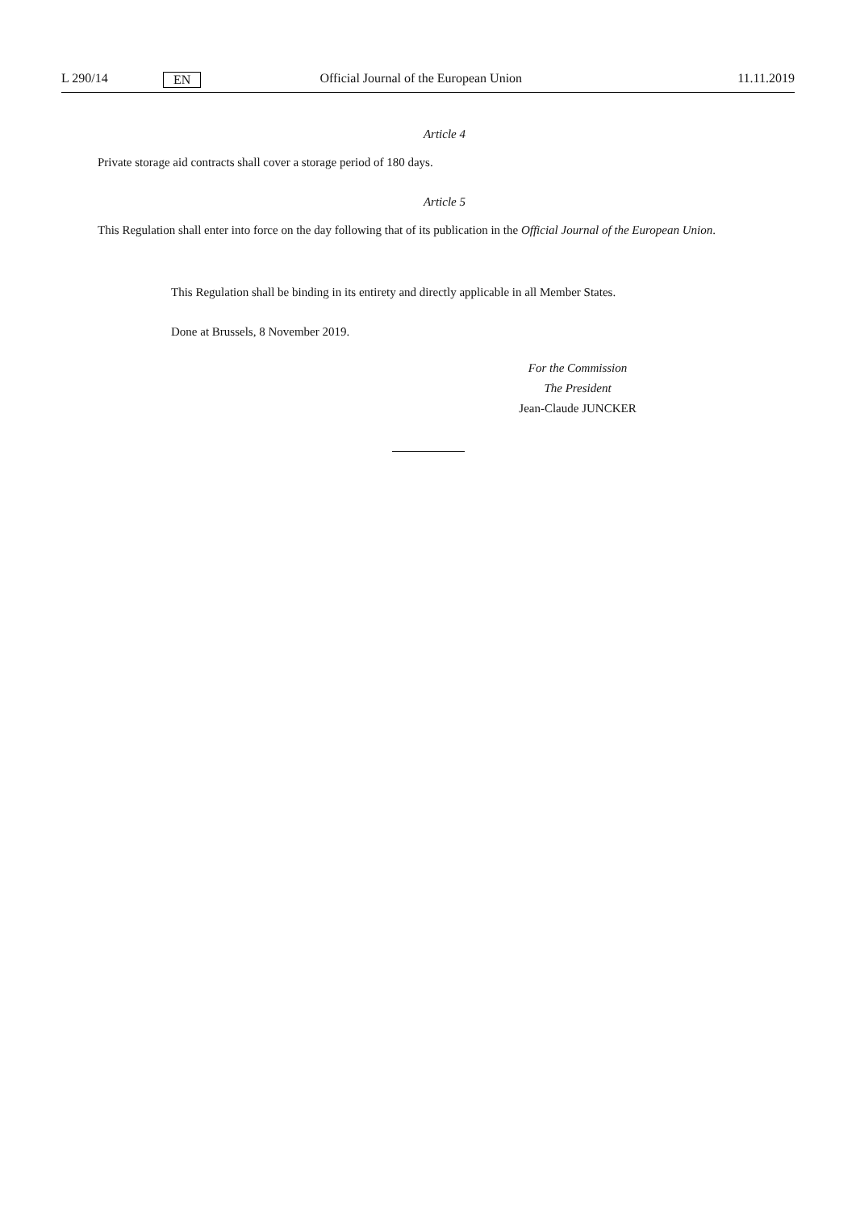L 290/14 EN Official Journal of the European Union 11.11.2019
Article 4
Private storage aid contracts shall cover a storage period of 180 days.
Article 5
This Regulation shall enter into force on the day following that of its publication in the Official Journal of the European Union.
This Regulation shall be binding in its entirety and directly applicable in all Member States.
Done at Brussels, 8 November 2019.
For the Commission
The President
Jean-Claude JUNCKER